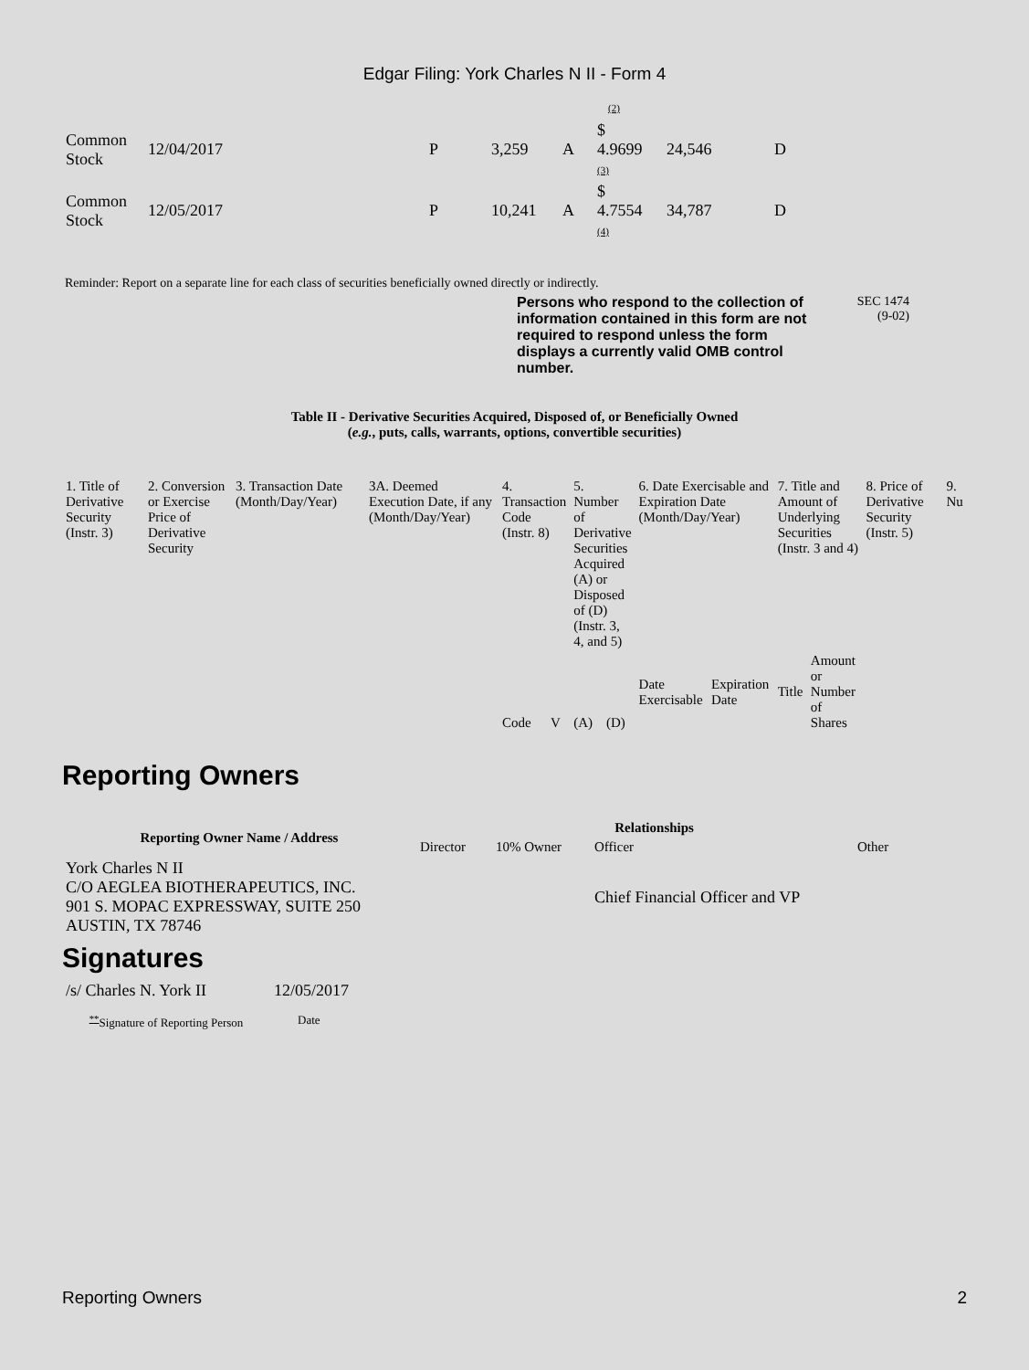Edgar Filing: York Charles N II - Form 4
(2)
| Common Stock | 12/04/2017 | P | 3,259 | A | $ 4.9699 (3) | 24,546 | D |
| Common Stock | 12/05/2017 | P | 10,241 | A | $ 4.7554 (4) | 34,787 | D |
Reminder: Report on a separate line for each class of securities beneficially owned directly or indirectly.
Persons who respond to the collection of information contained in this form are not required to respond unless the form displays a currently valid OMB control number.
SEC 1474
(9-02)
Table II - Derivative Securities Acquired, Disposed of, or Beneficially Owned
(e.g., puts, calls, warrants, options, convertible securities)
| 1. Title of Derivative Security (Instr. 3) | 2. Conversion or Exercise Price of Derivative Security | 3. Transaction Date (Month/Day/Year) | 3A. Deemed Execution Date, if any (Month/Day/Year) | 4. Transaction Code (Instr. 8) | | 5. Number of Derivative Securities Acquired (A) or Disposed of (D) (Instr. 3, 4, and 5) | | 6. Date Exercisable and Expiration Date (Month/Day/Year) | | 7. Title and Amount of Underlying Securities (Instr. 3 and 4) | | 8. Price of Derivative Security (Instr. 5) | 9. Nu |
| | | | | Code | V | (A) | (D) | Date Exercisable | Expiration Date | Title | Amount or Number of Shares | | |
Reporting Owners
| Reporting Owner Name / Address | Relationships | | | |
| --- | --- | --- | --- | --- |
| | Director | 10% Owner | Officer | Other |
| York Charles N II C/O AEGLEA BIOTHERAPEUTICS, INC. 901 S. MOPAC EXPRESSWAY, SUITE 250 AUSTIN, TX 78746 | | | Chief Financial Officer and VP | |
Signatures
| /s/ Charles N. York II | 12/05/2017 |
| <sup>**</sup> Signature of Reporting Person | Date |
Reporting Owners 2